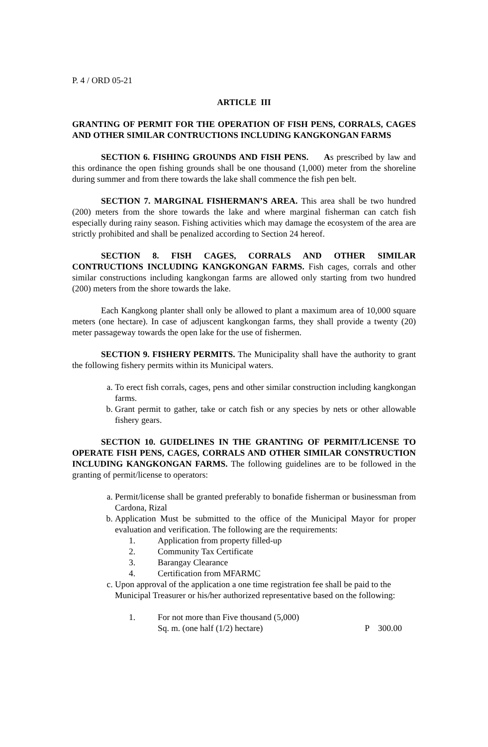P. 4 / ORD 05-21
ARTICLE III
GRANTING OF PERMIT FOR THE OPERATION OF FISH PENS, CORRALS, CAGES AND OTHER SIMILAR CONTRUCTIONS INCLUDING KANGKONGAN FARMS
SECTION 6. FISHING GROUNDS AND FISH PENS. As prescribed by law and this ordinance the open fishing grounds shall be one thousand (1,000) meter from the shoreline during summer and from there towards the lake shall commence the fish pen belt.
SECTION 7. MARGINAL FISHERMAN’S AREA. This area shall be two hundred (200) meters from the shore towards the lake and where marginal fisherman can catch fish especially during rainy season. Fishing activities which may damage the ecosystem of the area are strictly prohibited and shall be penalized according to Section 24 hereof.
SECTION 8. FISH CAGES, CORRALS AND OTHER SIMILAR CONTRUCTIONS INCLUDING KANGKONGAN FARMS. Fish cages, corrals and other similar constructions including kangkongan farms are allowed only starting from two hundred (200) meters from the shore towards the lake.
Each Kangkong planter shall only be allowed to plant a maximum area of 10,000 square meters (one hectare). In case of adjuscent kangkongan farms, they shall provide a twenty (20) meter passageway towards the open lake for the use of fishermen.
SECTION 9. FISHERY PERMITS. The Municipality shall have the authority to grant the following fishery permits within its Municipal waters.
a. To erect fish corrals, cages, pens and other similar construction including kangkongan farms.
b. Grant permit to gather, take or catch fish or any species by nets or other allowable fishery gears.
SECTION 10. GUIDELINES IN THE GRANTING OF PERMIT/LICENSE TO OPERATE FISH PENS, CAGES, CORRALS AND OTHER SIMILAR CONSTRUCTION INCLUDING KANGKONGAN FARMS. The following guidelines are to be followed in the granting of permit/license to operators:
a. Permit/license shall be granted preferably to bonafide fisherman or businessman from Cardona, Rizal
b. Application Must be submitted to the office of the Municipal Mayor for proper evaluation and verification. The following are the requirements:
1. Application from property filled-up
2. Community Tax Certificate
3. Barangay Clearance
4. Certification from MFARMC
c. Upon approval of the application a one time registration fee shall be paid to the Municipal Treasurer or his/her authorized representative based on the following:
1. For not more than Five thousand (5,000)
Sq. m. (one half (1/2) hectare) P 300.00